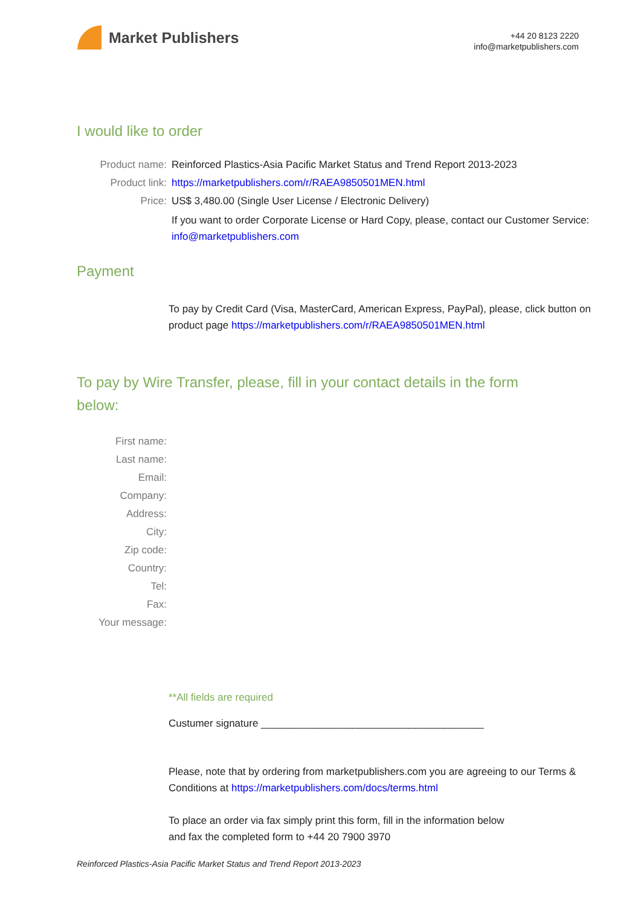Market Publishers
+44 20 8123 2220
info@marketpublishers.com
I would like to order
| Product name: | Reinforced Plastics-Asia Pacific Market Status and Trend Report 2013-2023 |
| Product link: | https://marketpublishers.com/r/RAEA9850501MEN.html |
| Price: | US$ 3,480.00 (Single User License / Electronic Delivery) |
| | If you want to order Corporate License or Hard Copy, please, contact our Customer Service: info@marketpublishers.com |
Payment
To pay by Credit Card (Visa, MasterCard, American Express, PayPal), please, click button on product page https://marketpublishers.com/r/RAEA9850501MEN.html
To pay by Wire Transfer, please, fill in your contact details in the form below:
| First name: | |
| Last name: | |
| Email: | |
| Company: | |
| Address: | |
| City: | |
| Zip code: | |
| Country: | |
| Tel: | |
| Fax: | |
| Your message: | |
**All fields are required
Custumer signature _______________________________________
Please, note that by ordering from marketpublishers.com you are agreeing to our Terms & Conditions at https://marketpublishers.com/docs/terms.html
To place an order via fax simply print this form, fill in the information below
and fax the completed form to +44 20 7900 3970
Reinforced Plastics-Asia Pacific Market Status and Trend Report 2013-2023